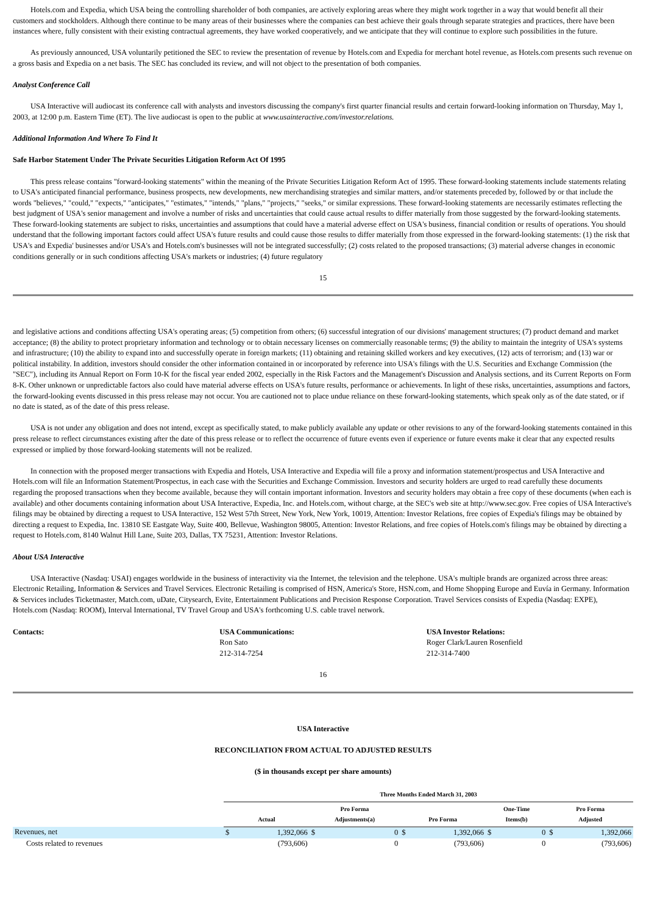Hotels.com and Expedia, which USA being the controlling shareholder of both companies, are actively exploring areas where they might work together in a way that would benefit all their customers and stockholders. Although there continue to be many areas of their businesses where the companies can best achieve their goals through separate strategies and practices, there have been instances where, fully consistent with their existing contractual agreements, they have worked cooperatively, and we anticipate that they will continue to explore such possibilities in the future.
As previously announced, USA voluntarily petitioned the SEC to review the presentation of revenue by Hotels.com and Expedia for merchant hotel revenue, as Hotels.com presents such revenue on a gross basis and Expedia on a net basis. The SEC has concluded its review, and will not object to the presentation of both companies.
Analyst Conference Call
USA Interactive will audiocast its conference call with analysts and investors discussing the company's first quarter financial results and certain forward-looking information on Thursday, May 1, 2003, at 12:00 p.m. Eastern Time (ET). The live audiocast is open to the public at www.usainteractive.com/investor.relations.
Additional Information And Where To Find It
Safe Harbor Statement Under The Private Securities Litigation Reform Act Of 1995
This press release contains "forward-looking statements" within the meaning of the Private Securities Litigation Reform Act of 1995. These forward-looking statements include statements relating to USA's anticipated financial performance, business prospects, new developments, new merchandising strategies and similar matters, and/or statements preceded by, followed by or that include the words "believes," "could," "expects," "anticipates," "estimates," "intends," "plans," "projects," "seeks," or similar expressions. These forward-looking statements are necessarily estimates reflecting the best judgment of USA's senior management and involve a number of risks and uncertainties that could cause actual results to differ materially from those suggested by the forward-looking statements. These forward-looking statements are subject to risks, uncertainties and assumptions that could have a material adverse effect on USA's business, financial condition or results of operations. You should understand that the following important factors could affect USA's future results and could cause those results to differ materially from those expressed in the forward-looking statements: (1) the risk that USA's and Expedia' businesses and/or USA's and Hotels.com's businesses will not be integrated successfully; (2) costs related to the proposed transactions; (3) material adverse changes in economic conditions generally or in such conditions affecting USA's markets or industries; (4) future regulatory
15
and legislative actions and conditions affecting USA's operating areas; (5) competition from others; (6) successful integration of our divisions' management structures; (7) product demand and market acceptance; (8) the ability to protect proprietary information and technology or to obtain necessary licenses on commercially reasonable terms; (9) the ability to maintain the integrity of USA's systems and infrastructure; (10) the ability to expand into and successfully operate in foreign markets; (11) obtaining and retaining skilled workers and key executives, (12) acts of terrorism; and (13) war or political instability. In addition, investors should consider the other information contained in or incorporated by reference into USA's filings with the U.S. Securities and Exchange Commission (the "SEC"), including its Annual Report on Form 10-K for the fiscal year ended 2002, especially in the Risk Factors and the Management's Discussion and Analysis sections, and its Current Reports on Form 8-K. Other unknown or unpredictable factors also could have material adverse effects on USA's future results, performance or achievements. In light of these risks, uncertainties, assumptions and factors, the forward-looking events discussed in this press release may not occur. You are cautioned not to place undue reliance on these forward-looking statements, which speak only as of the date stated, or if no date is stated, as of the date of this press release.
USA is not under any obligation and does not intend, except as specifically stated, to make publicly available any update or other revisions to any of the forward-looking statements contained in this press release to reflect circumstances existing after the date of this press release or to reflect the occurrence of future events even if experience or future events make it clear that any expected results expressed or implied by those forward-looking statements will not be realized.
In connection with the proposed merger transactions with Expedia and Hotels, USA Interactive and Expedia will file a proxy and information statement/prospectus and USA Interactive and Hotels.com will file an Information Statement/Prospectus, in each case with the Securities and Exchange Commission. Investors and security holders are urged to read carefully these documents regarding the proposed transactions when they become available, because they will contain important information. Investors and security holders may obtain a free copy of these documents (when each is available) and other documents containing information about USA Interactive, Expedia, Inc. and Hotels.com, without charge, at the SEC's web site at http://www.sec.gov. Free copies of USA Interactive's filings may be obtained by directing a request to USA Interactive, 152 West 57th Street, New York, New York, 10019, Attention: Investor Relations, free copies of Expedia's filings may be obtained by directing a request to Expedia, Inc. 13810 SE Eastgate Way, Suite 400, Bellevue, Washington 98005, Attention: Investor Relations, and free copies of Hotels.com's filings may be obtained by directing a request to Hotels.com, 8140 Walnut Hill Lane, Suite 203, Dallas, TX 75231, Attention: Investor Relations.
About USA Interactive
USA Interactive (Nasdaq: USAI) engages worldwide in the business of interactivity via the Internet, the television and the telephone. USA's multiple brands are organized across three areas: Electronic Retailing, Information & Services and Travel Services. Electronic Retailing is comprised of HSN, America's Store, HSN.com, and Home Shopping Europe and Euvía in Germany. Information & Services includes Ticketmaster, Match.com, uDate, Citysearch, Evite, Entertainment Publications and Precision Response Corporation. Travel Services consists of Expedia (Nasdaq: EXPE), Hotels.com (Nasdaq: ROOM), Interval International, TV Travel Group and USA's forthcoming U.S. cable travel network.
Contacts: USA Communications:
Ron Sato
212-314-7254
USA Investor Relations:
Roger Clark/Lauren Rosenfield
212-314-7400
16
USA Interactive
RECONCILIATION FROM ACTUAL TO ADJUSTED RESULTS
($ in thousands except per share amounts)
| | Three Months Ended March 31, 2003 | | | | | | | | | |
| | Actual | | Pro Forma Adjustments(a) | | Pro Forma | | One-Time Items(b) | | Pro Forma Adjusted | |
| Revenues, net | $ | 1,392,066 | $ | 0 | $ | 1,392,066 | $ | 0 | $ | 1,392,066 |
| Costs related to revenues | | (793,606) | | 0 | | (793,606) | | 0 | | (793,606) |